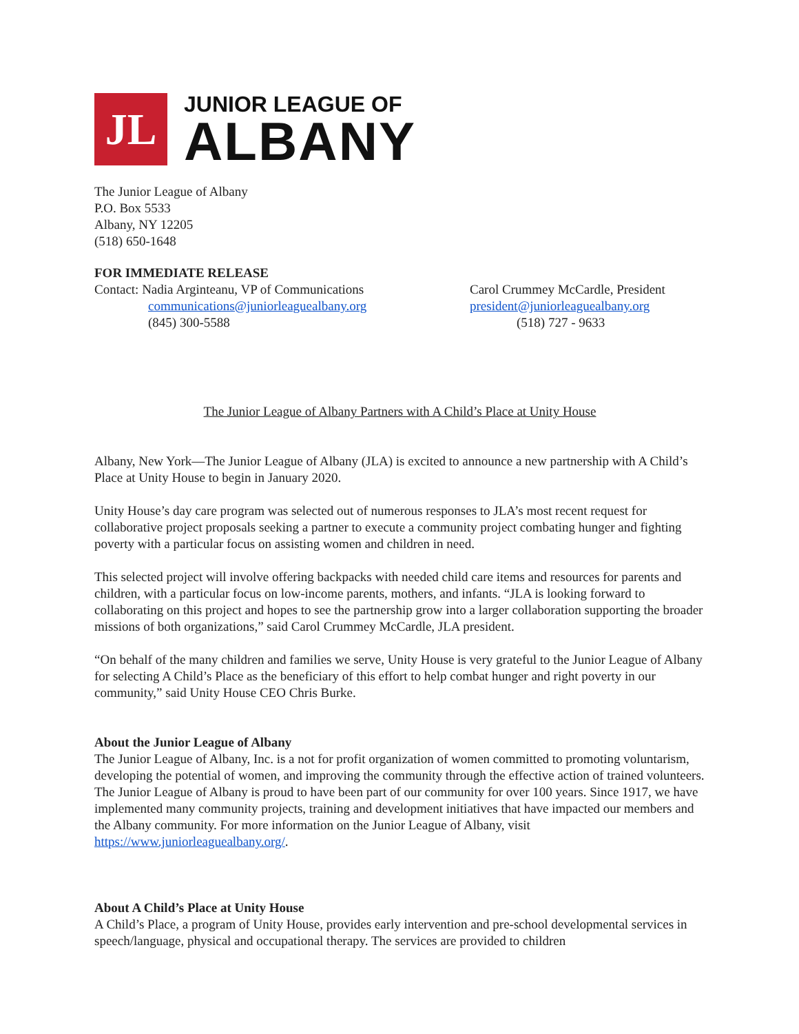JL
JUNIOR LEAGUE OF
ALBANY
The Junior League of Albany
P.O. Box 5533
Albany, NY 12205
(518) 650-1648
FOR IMMEDIATE RELEASE
Contact: Nadia Arginteanu, VP of Communications
communications@juniorleaguealbany.org
(845) 300-5588
Carol Crummey McCardle, President
president@juniorleaguealbany.org
(518) 727 - 9633
The Junior League of Albany Partners with A Child’s Place at Unity House
Albany, New York—The Junior League of Albany (JLA) is excited to announce a new partnership with A Child’s Place at Unity House to begin in January 2020.
Unity House’s day care program was selected out of numerous responses to JLA’s most recent request for collaborative project proposals seeking a partner to execute a community project combating hunger and fighting poverty with a particular focus on assisting women and children in need.
This selected project will involve offering backpacks with needed child care items and resources for parents and children, with a particular focus on low-income parents, mothers, and infants. “JLA is looking forward to collaborating on this project and hopes to see the partnership grow into a larger collaboration supporting the broader missions of both organizations,” said Carol Crummey McCardle, JLA president.
“On behalf of the many children and families we serve, Unity House is very grateful to the Junior League of Albany for selecting A Child’s Place as the beneficiary of this effort to help combat hunger and right poverty in our community,” said Unity House CEO Chris Burke.
About the Junior League of Albany
The Junior League of Albany, Inc. is a not for profit organization of women committed to promoting voluntarism, developing the potential of women, and improving the community through the effective action of trained volunteers. The Junior League of Albany is proud to have been part of our community for over 100 years. Since 1917, we have implemented many community projects, training and development initiatives that have impacted our members and the Albany community. For more information on the Junior League of Albany, visit https://www.juniorleaguealbany.org/.
About A Child’s Place at Unity House
A Child’s Place, a program of Unity House, provides early intervention and pre-school developmental services in speech/language, physical and occupational therapy. The services are provided to children